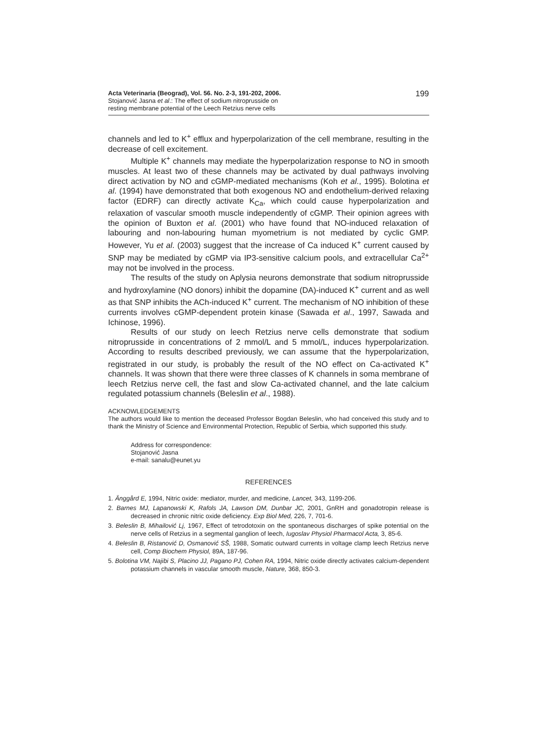Acta Veterinaria (Beograd), Vol. 56. No. 2-3, 191-202, 2006.
Stojanović Jasna et al.: The effect of sodium nitroprusside on
resting membrane potential of the Leech Retzius nerve cells
199
channels and led to K<sup>+</sup> efflux and hyperpolarization of the cell membrane, resulting in the decrease of cell excitement.
Multiple K<sup>+</sup> channels may mediate the hyperpolarization response to NO in smooth muscles. At least two of these channels may be activated by dual pathways involving direct activation by NO and cGMP-mediated mechanisms (Koh et al., 1995). Bolotina et al. (1994) have demonstrated that both exogenous NO and endothelium-derived relaxing factor (EDRF) can directly activate K<sub>Ca</sub>, which could cause hyperpolarization and relaxation of vascular smooth muscle independently of cGMP. Their opinion agrees with the opinion of Buxton et al. (2001) who have found that NO-induced relaxation of labouring and non-labouring human myometrium is not mediated by cyclic GMP. However, Yu et al. (2003) suggest that the increase of Ca induced K<sup>+</sup> current caused by SNP may be mediated by cGMP via IP3-sensitive calcium pools, and extracellular Ca<sup>2+</sup> may not be involved in the process.
The results of the study on Aplysia neurons demonstrate that sodium nitroprusside and hydroxylamine (NO donors) inhibit the dopamine (DA)-induced K<sup>+</sup> current and as well as that SNP inhibits the ACh-induced K<sup>+</sup> current. The mechanism of NO inhibition of these currents involves cGMP-dependent protein kinase (Sawada et al., 1997, Sawada and Ichinose, 1996).
Results of our study on leech Retzius nerve cells demonstrate that sodium nitroprusside in concentrations of 2 mmol/L and 5 mmol/L, induces hyperpolarization. According to results described previously, we can assume that the hyperpolarization, registrated in our study, is probably the result of the NO effect on Ca-activated K<sup>+</sup> channels. It was shown that there were three classes of K channels in soma membrane of leech Retzius nerve cell, the fast and slow Ca-activated channel, and the late calcium regulated potassium channels (Beleslin et al., 1988).
ACKNOWLEDGEMENTS
The authors would like to mention the deceased Professor Bogdan Beleslin, who had conceived this study and to thank the Ministry of Science and Environmental Protection, Republic of Serbia, which supported this study.
Address for correspondence:
Stojanović Jasna
e-mail: sanalu@eunet.yu
REFERENCES
1. Änggård E, 1994, Nitric oxide: mediator, murder, and medicine, Lancet, 343, 1199-206.
2. Barnes MJ, Lapanowski K, Rafols JA, Lawson DM, Dunbar JC, 2001, GnRH and gonadotropin release is decreased in chronic nitric oxide deficiency. Exp Biol Med, 226, 7, 701-6.
3. Beleslin B, Mihailović Lj, 1967, Effect of tetrodotoxin on the spontaneous discharges of spike potential on the nerve cells of Retzius in a segmental ganglion of leech, Iugoslav Physiol Pharmacol Acta, 3, 85-6.
4. Beleslin B, Ristanović D, Osmanović SŠ, 1988, Somatic outward currents in voltage clamp leech Retzius nerve cell, Comp Biochem Physiol, 89A, 187-96.
5. Bolotina VM, Najibi S, Placino JJ, Pagano PJ, Cohen RA, 1994, Nitric oxide directly activates calcium-dependent potassium channels in vascular smooth muscle, Nature, 368, 850-3.